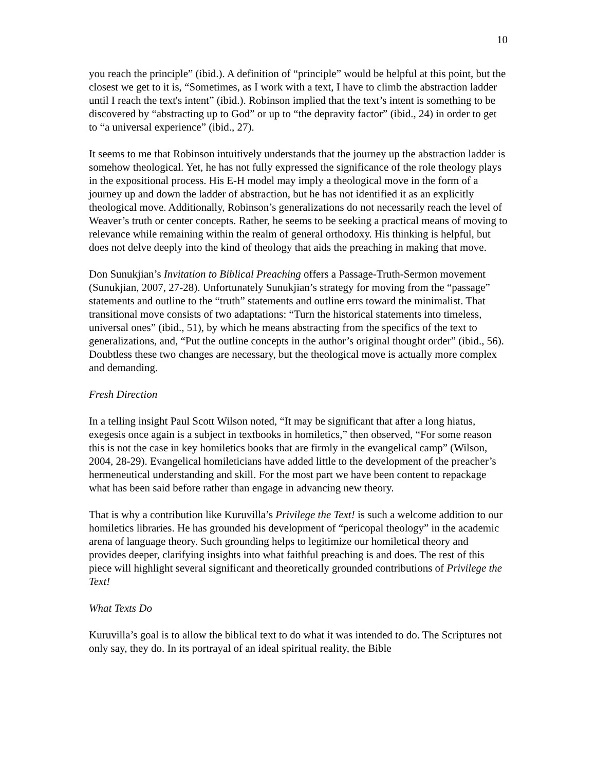10
you reach the principle” (ibid.). A definition of “principle” would be helpful at this point, but the closest we get to it is, “Sometimes, as I work with a text, I have to climb the abstraction ladder until I reach the text's intent” (ibid.). Robinson implied that the text’s intent is something to be discovered by “abstracting up to God” or up to “the depravity factor” (ibid., 24) in order to get to “a universal experience” (ibid., 27).
It seems to me that Robinson intuitively understands that the journey up the abstraction ladder is somehow theological. Yet, he has not fully expressed the significance of the role theology plays in the expositional process. His E-H model may imply a theological move in the form of a journey up and down the ladder of abstraction, but he has not identified it as an explicitly theological move. Additionally, Robinson’s generalizations do not necessarily reach the level of Weaver’s truth or center concepts. Rather, he seems to be seeking a practical means of moving to relevance while remaining within the realm of general orthodoxy. His thinking is helpful, but does not delve deeply into the kind of theology that aids the preaching in making that move.
Don Sunukjian’s Invitation to Biblical Preaching offers a Passage-Truth-Sermon movement (Sunukjian, 2007, 27-28). Unfortunately Sunukjian’s strategy for moving from the “passage” statements and outline to the “truth” statements and outline errs toward the minimalist. That transitional move consists of two adaptations: “Turn the historical statements into timeless, universal ones” (ibid., 51), by which he means abstracting from the specifics of the text to generalizations, and, “Put the outline concepts in the author’s original thought order” (ibid., 56). Doubtless these two changes are necessary, but the theological move is actually more complex and demanding.
Fresh Direction
In a telling insight Paul Scott Wilson noted, “It may be significant that after a long hiatus, exegesis once again is a subject in textbooks in homiletics,” then observed, “For some reason this is not the case in key homiletics books that are firmly in the evangelical camp” (Wilson, 2004, 28-29). Evangelical homileticians have added little to the development of the preacher’s hermeneutical understanding and skill. For the most part we have been content to repackage what has been said before rather than engage in advancing new theory.
That is why a contribution like Kuruvilla’s Privilege the Text! is such a welcome addition to our homiletics libraries. He has grounded his development of “pericopal theology” in the academic arena of language theory. Such grounding helps to legitimize our homiletical theory and provides deeper, clarifying insights into what faithful preaching is and does. The rest of this piece will highlight several significant and theoretically grounded contributions of Privilege the Text!
What Texts Do
Kuruvilla’s goal is to allow the biblical text to do what it was intended to do. The Scriptures not only say, they do. In its portrayal of an ideal spiritual reality, the Bible